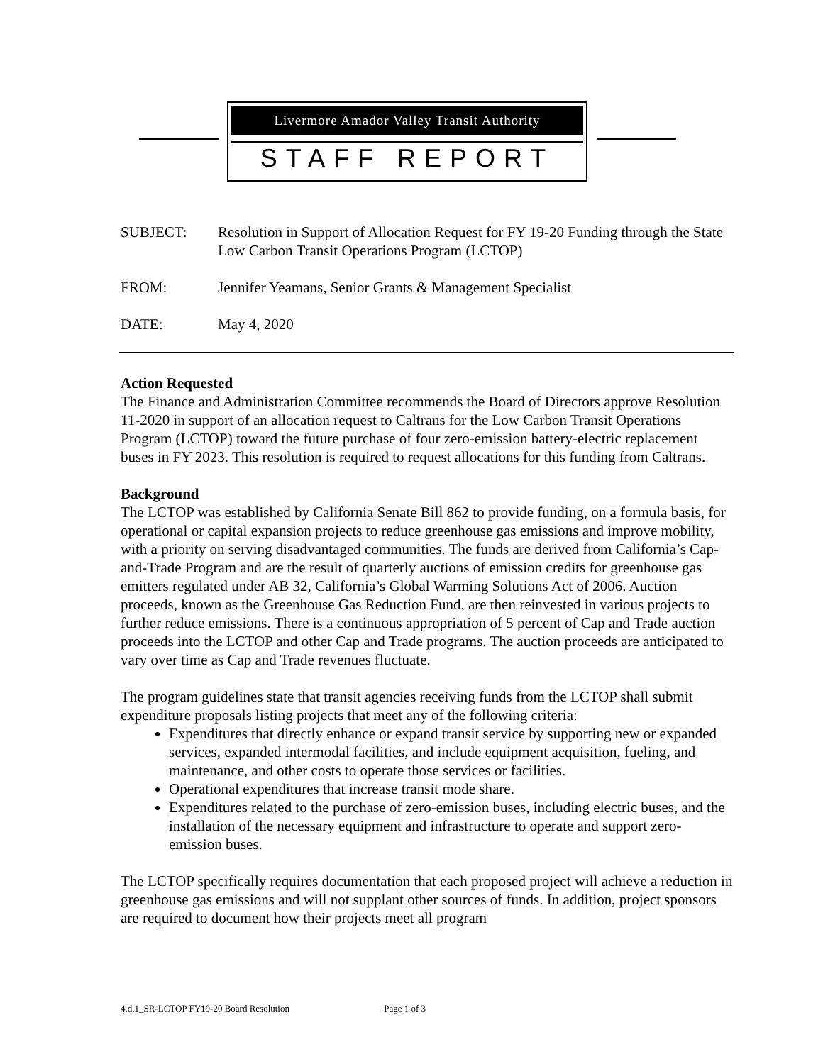Livermore Amador Valley Transit Authority
STAFF REPORT
SUBJECT: Resolution in Support of Allocation Request for FY 19-20 Funding through the State Low Carbon Transit Operations Program (LCTOP)
FROM: Jennifer Yeamans, Senior Grants & Management Specialist
DATE: May 4, 2020
Action Requested
The Finance and Administration Committee recommends the Board of Directors approve Resolution 11-2020 in support of an allocation request to Caltrans for the Low Carbon Transit Operations Program (LCTOP) toward the future purchase of four zero-emission battery-electric replacement buses in FY 2023. This resolution is required to request allocations for this funding from Caltrans.
Background
The LCTOP was established by California Senate Bill 862 to provide funding, on a formula basis, for operational or capital expansion projects to reduce greenhouse gas emissions and improve mobility, with a priority on serving disadvantaged communities. The funds are derived from California’s Cap-and-Trade Program and are the result of quarterly auctions of emission credits for greenhouse gas emitters regulated under AB 32, California’s Global Warming Solutions Act of 2006. Auction proceeds, known as the Greenhouse Gas Reduction Fund, are then reinvested in various projects to further reduce emissions. There is a continuous appropriation of 5 percent of Cap and Trade auction proceeds into the LCTOP and other Cap and Trade programs. The auction proceeds are anticipated to vary over time as Cap and Trade revenues fluctuate.
The program guidelines state that transit agencies receiving funds from the LCTOP shall submit expenditure proposals listing projects that meet any of the following criteria:
Expenditures that directly enhance or expand transit service by supporting new or expanded services, expanded intermodal facilities, and include equipment acquisition, fueling, and maintenance, and other costs to operate those services or facilities.
Operational expenditures that increase transit mode share.
Expenditures related to the purchase of zero-emission buses, including electric buses, and the installation of the necessary equipment and infrastructure to operate and support zero-emission buses.
The LCTOP specifically requires documentation that each proposed project will achieve a reduction in greenhouse gas emissions and will not supplant other sources of funds. In addition, project sponsors are required to document how their projects meet all program
4.d.1_SR-LCTOP FY19-20 Board Resolution Page 1 of 3